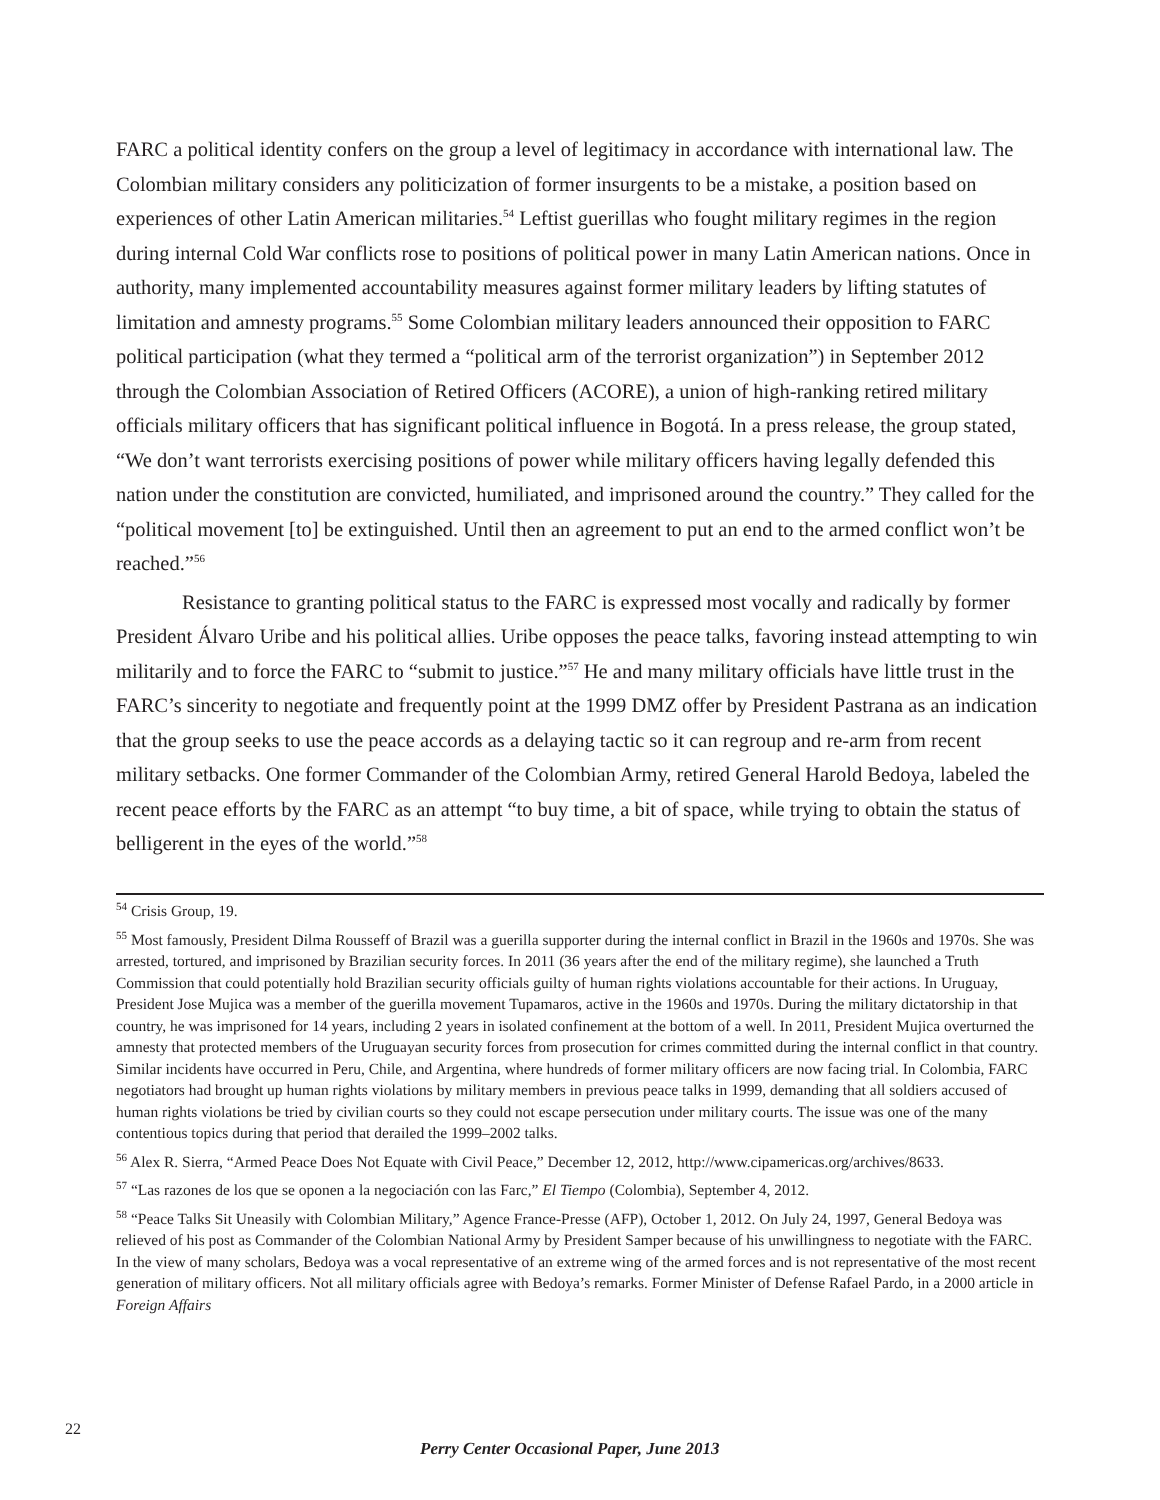FARC a political identity confers on the group a level of legitimacy in accordance with international law. The Colombian military considers any politicization of former insurgents to be a mistake, a position based on experiences of other Latin American militaries.<sup>54</sup> Leftist guerillas who fought military regimes in the region during internal Cold War conflicts rose to positions of political power in many Latin American nations. Once in authority, many implemented accountability measures against former military leaders by lifting statutes of limitation and amnesty programs.<sup>55</sup> Some Colombian military leaders announced their opposition to FARC political participation (what they termed a “political arm of the terrorist organization”) in September 2012 through the Colombian Association of Retired Officers (ACORE), a union of high-ranking retired military officials military officers that has significant political influence in Bogotá. In a press release, the group stated, “We don’t want terrorists exercising positions of power while military officers having legally defended this nation under the constitution are convicted, humiliated, and imprisoned around the country.” They called for the “political movement [to] be extinguished. Until then an agreement to put an end to the armed conflict won’t be reached.”<sup>56</sup>
Resistance to granting political status to the FARC is expressed most vocally and radically by former President Álvaro Uribe and his political allies. Uribe opposes the peace talks, favoring instead attempting to win militarily and to force the FARC to “submit to justice.”<sup>57</sup> He and many military officials have little trust in the FARC’s sincerity to negotiate and frequently point at the 1999 DMZ offer by President Pastrana as an indication that the group seeks to use the peace accords as a delaying tactic so it can regroup and re-arm from recent military setbacks. One former Commander of the Colombian Army, retired General Harold Bedoya, labeled the recent peace efforts by the FARC as an attempt “to buy time, a bit of space, while trying to obtain the status of belligerent in the eyes of the world.”<sup>58</sup>
<sup>54</sup> Crisis Group, 19.
<sup>55</sup> Most famously, President Dilma Rousseff of Brazil was a guerilla supporter during the internal conflict in Brazil in the 1960s and 1970s. She was arrested, tortured, and imprisoned by Brazilian security forces. In 2011 (36 years after the end of the military regime), she launched a Truth Commission that could potentially hold Brazilian security officials guilty of human rights violations accountable for their actions. In Uruguay, President Jose Mujica was a member of the guerilla movement Tupamaros, active in the 1960s and 1970s. During the military dictatorship in that country, he was imprisoned for 14 years, including 2 years in isolated confinement at the bottom of a well. In 2011, President Mujica overturned the amnesty that protected members of the Uruguayan security forces from prosecution for crimes committed during the internal conflict in that country. Similar incidents have occurred in Peru, Chile, and Argentina, where hundreds of former military officers are now facing trial. In Colombia, FARC negotiators had brought up human rights violations by military members in previous peace talks in 1999, demanding that all soldiers accused of human rights violations be tried by civilian courts so they could not escape persecution under military courts. The issue was one of the many contentious topics during that period that derailed the 1999–2002 talks.
<sup>56</sup> Alex R. Sierra, “Armed Peace Does Not Equate with Civil Peace,” December 12, 2012, http://www.cipamericas.org/archives/8633.
<sup>57</sup> “Las razones de los que se oponen a la negociación con las Farc,” El Tiempo (Colombia), September 4, 2012.
<sup>58</sup> “Peace Talks Sit Uneasily with Colombian Military,” Agence France-Presse (AFP), October 1, 2012. On July 24, 1997, General Bedoya was relieved of his post as Commander of the Colombian National Army by President Samper because of his unwillingness to negotiate with the FARC. In the view of many scholars, Bedoya was a vocal representative of an extreme wing of the armed forces and is not representative of the most recent generation of military officers. Not all military officials agree with Bedoya’s remarks. Former Minister of Defense Rafael Pardo, in a 2000 article in Foreign Affairs
22
Perry Center Occasional Paper, June 2013